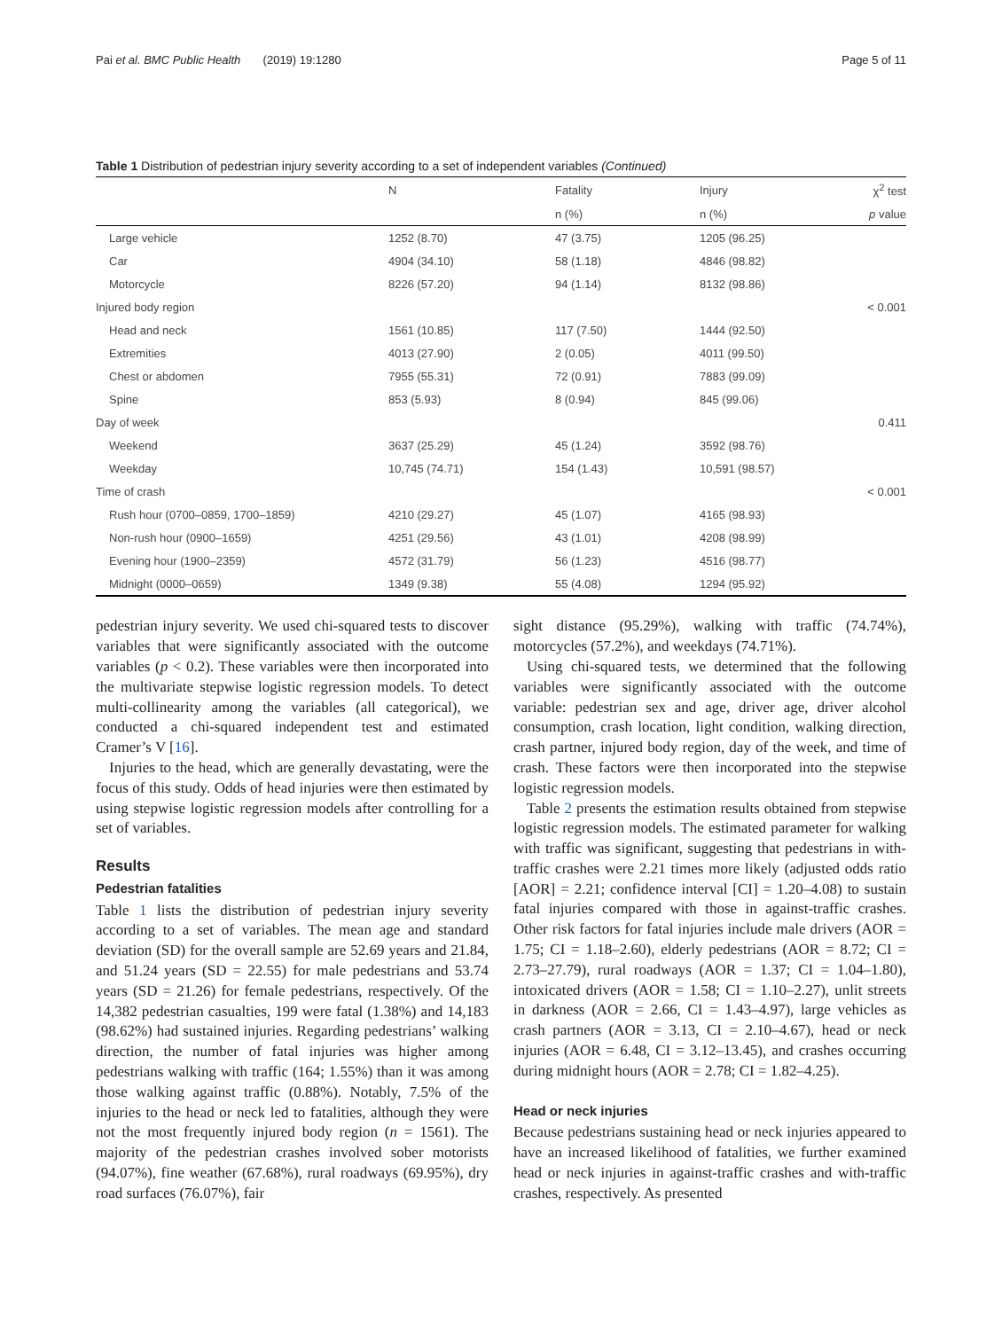Pai et al. BMC Public Health (2019) 19:1280 Page 5 of 11
Table 1 Distribution of pedestrian injury severity according to a set of independent variables (Continued)
| | N | Fatality | Injury | χ<sup>2</sup> test |
| --- | --- | --- | --- | --- |
| | | n (%) | n (%) | p value |
| Large vehicle | 1252 (8.70) | 47 (3.75) | 1205 (96.25) | |
| Car | 4904 (34.10) | 58 (1.18) | 4846 (98.82) | |
| Motorcycle | 8226 (57.20) | 94 (1.14) | 8132 (98.86) | |
| Injured body region | | | | < 0.001 |
| Head and neck | 1561 (10.85) | 117 (7.50) | 1444 (92.50) | |
| Extremities | 4013 (27.90) | 2 (0.05) | 4011 (99.50) | |
| Chest or abdomen | 7955 (55.31) | 72 (0.91) | 7883 (99.09) | |
| Spine | 853 (5.93) | 8 (0.94) | 845 (99.06) | |
| Day of week | | | | 0.411 |
| Weekend | 3637 (25.29) | 45 (1.24) | 3592 (98.76) | |
| Weekday | 10,745 (74.71) | 154 (1.43) | 10,591 (98.57) | |
| Time of crash | | | | < 0.001 |
| Rush hour (0700–0859, 1700–1859) | 4210 (29.27) | 45 (1.07) | 4165 (98.93) | |
| Non-rush hour (0900–1659) | 4251 (29.56) | 43 (1.01) | 4208 (98.99) | |
| Evening hour (1900–2359) | 4572 (31.79) | 56 (1.23) | 4516 (98.77) | |
| Midnight (0000–0659) | 1349 (9.38) | 55 (4.08) | 1294 (95.92) | |
pedestrian injury severity. We used chi-squared tests to discover variables that were significantly associated with the outcome variables (p < 0.2). These variables were then incorporated into the multivariate stepwise logistic regression models. To detect multi-collinearity among the variables (all categorical), we conducted a chi-squared independent test and estimated Cramer’s V [16].
Injuries to the head, which are generally devastating, were the focus of this study. Odds of head injuries were then estimated by using stepwise logistic regression models after controlling for a set of variables.
Results
Pedestrian fatalities
Table 1 lists the distribution of pedestrian injury severity according to a set of variables. The mean age and standard deviation (SD) for the overall sample are 52.69 years and 21.84, and 51.24 years (SD = 22.55) for male pedestrians and 53.74 years (SD = 21.26) for female pedestrians, respectively. Of the 14,382 pedestrian casualties, 199 were fatal (1.38%) and 14,183 (98.62%) had sustained injuries. Regarding pedestrians’ walking direction, the number of fatal injuries was higher among pedestrians walking with traffic (164; 1.55%) than it was among those walking against traffic (0.88%). Notably, 7.5% of the injuries to the head or neck led to fatalities, although they were not the most frequently injured body region (n = 1561). The majority of the pedestrian crashes involved sober motorists (94.07%), fine weather (67.68%), rural roadways (69.95%), dry road surfaces (76.07%), fair
sight distance (95.29%), walking with traffic (74.74%), motorcycles (57.2%), and weekdays (74.71%).
Using chi-squared tests, we determined that the following variables were significantly associated with the outcome variable: pedestrian sex and age, driver age, driver alcohol consumption, crash location, light condition, walking direction, crash partner, injured body region, day of the week, and time of crash. These factors were then incorporated into the stepwise logistic regression models.
Table 2 presents the estimation results obtained from stepwise logistic regression models. The estimated parameter for walking with traffic was significant, suggesting that pedestrians in with-traffic crashes were 2.21 times more likely (adjusted odds ratio [AOR] = 2.21; confidence interval [CI] = 1.20–4.08) to sustain fatal injuries compared with those in against-traffic crashes. Other risk factors for fatal injuries include male drivers (AOR = 1.75; CI = 1.18–2.60), elderly pedestrians (AOR = 8.72; CI = 2.73–27.79), rural roadways (AOR = 1.37; CI = 1.04–1.80), intoxicated drivers (AOR = 1.58; CI = 1.10–2.27), unlit streets in darkness (AOR = 2.66, CI = 1.43–4.97), large vehicles as crash partners (AOR = 3.13, CI = 2.10–4.67), head or neck injuries (AOR = 6.48, CI = 3.12–13.45), and crashes occurring during midnight hours (AOR = 2.78; CI = 1.82–4.25).
Head or neck injuries
Because pedestrians sustaining head or neck injuries appeared to have an increased likelihood of fatalities, we further examined head or neck injuries in against-traffic crashes and with-traffic crashes, respectively. As presented